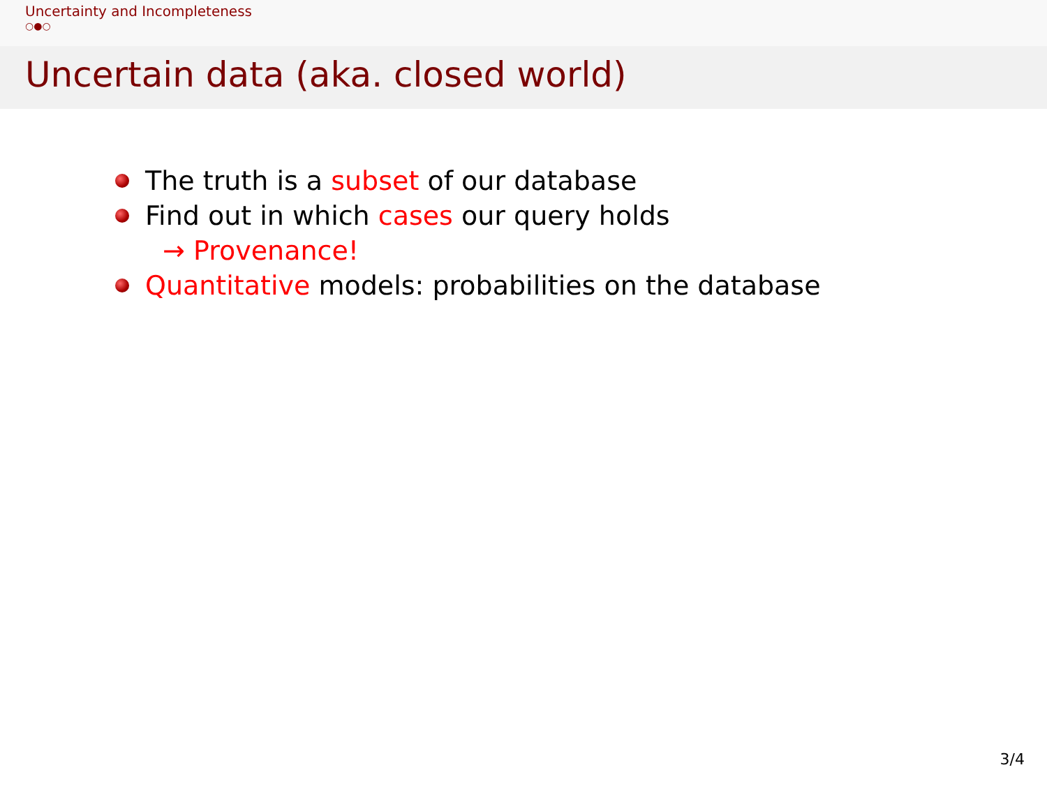Uncertainty and Incompleteness
○●○
Uncertain data (aka. closed world)
The truth is a subset of our database
Find out in which cases our query holds
→ Provenance!
Quantitative models: probabilities on the database
3/4